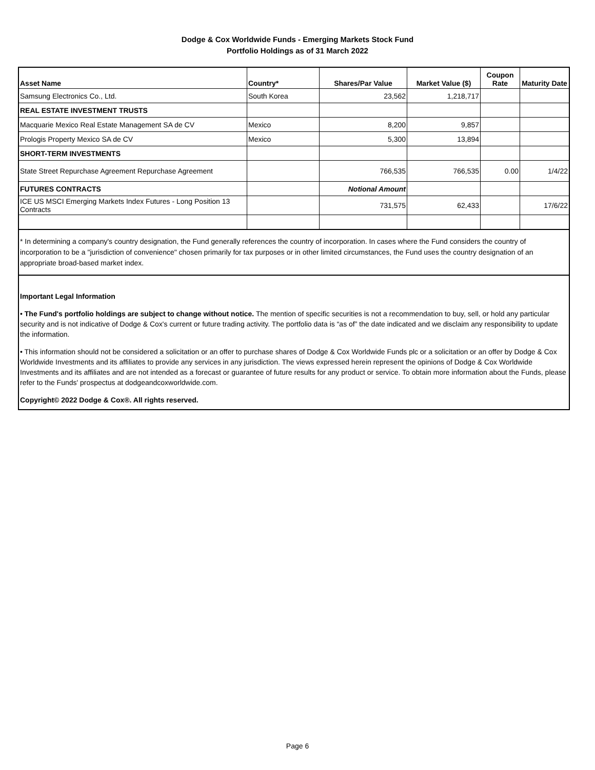Dodge & Cox Worldwide Funds - Emerging Markets Stock Fund
Portfolio Holdings as of 31 March 2022
| Asset Name | Country* | Shares/Par Value | Market Value ($) | Coupon Rate | Maturity Date |
| --- | --- | --- | --- | --- | --- |
| Samsung Electronics Co., Ltd. | South Korea | 23,562 | 1,218,717 | | |
| REAL ESTATE INVESTMENT TRUSTS | | | | | |
| Macquarie Mexico Real Estate Management SA de CV | Mexico | 8,200 | 9,857 | | |
| Prologis Property Mexico SA de CV | Mexico | 5,300 | 13,894 | | |
| SHORT-TERM INVESTMENTS | | | | | |
| State Street Repurchase Agreement Repurchase Agreement | | 766,535 | 766,535 | 0.00 | 1/4/22 |
| FUTURES CONTRACTS | | Notional Amount | | | |
| ICE US MSCI Emerging Markets Index Futures - Long Position 13 Contracts | | 731,575 | 62,433 | | 17/6/22 |
* In determining a company's country designation, the Fund generally references the country of incorporation. In cases where the Fund considers the country of incorporation to be a "jurisdiction of convenience" chosen primarily for tax purposes or in other limited circumstances, the Fund uses the country designation of an appropriate broad-based market index.
Important Legal Information
• The Fund's portfolio holdings are subject to change without notice. The mention of specific securities is not a recommendation to buy, sell, or hold any particular security and is not indicative of Dodge & Cox's current or future trading activity. The portfolio data is “as of” the date indicated and we disclaim any responsibility to update the information.
• This information should not be considered a solicitation or an offer to purchase shares of Dodge & Cox Worldwide Funds plc or a solicitation or an offer by Dodge & Cox Worldwide Investments and its affiliates to provide any services in any jurisdiction. The views expressed herein represent the opinions of Dodge & Cox Worldwide Investments and its affiliates and are not intended as a forecast or guarantee of future results for any product or service. To obtain more information about the Funds, please refer to the Funds' prospectus at dodgeandcoxworldwide.com.
Copyright© 2022 Dodge & Cox®. All rights reserved.
Page 6